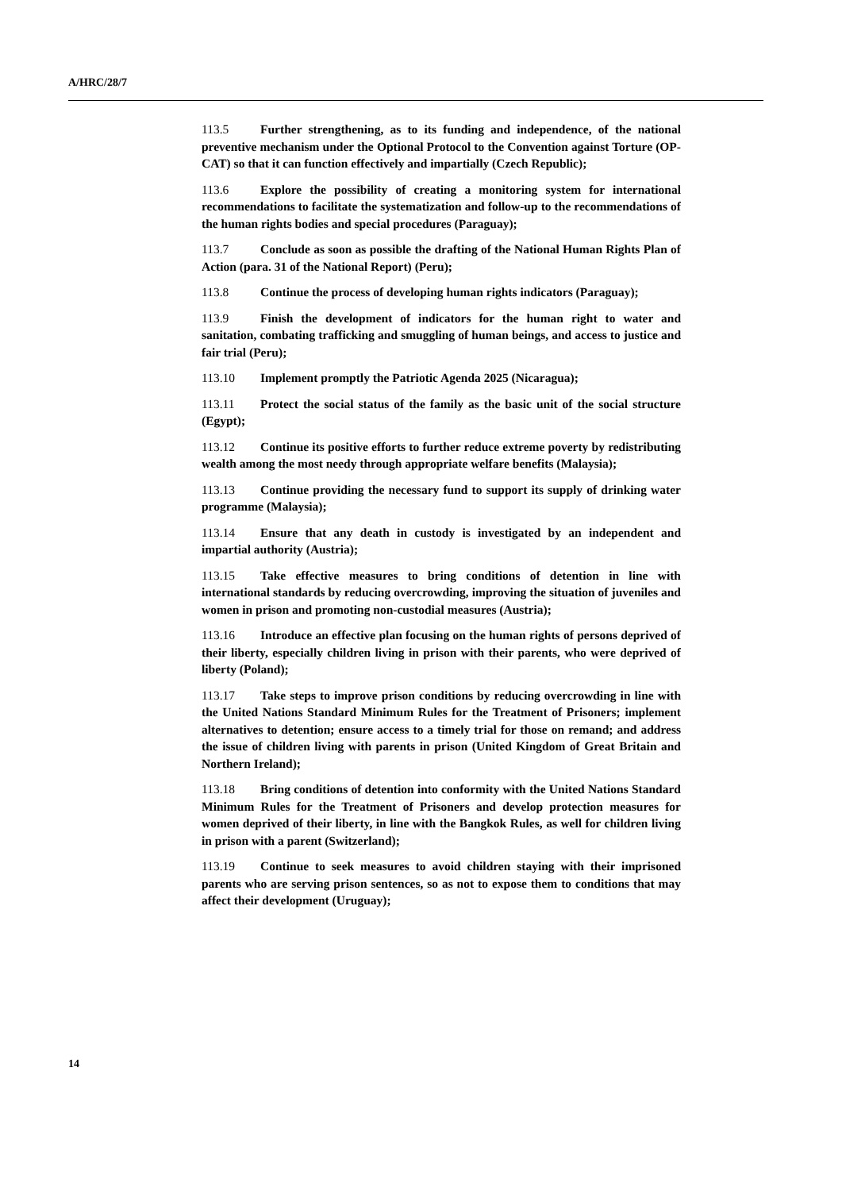A/HRC/28/7
113.5 Further strengthening, as to its funding and independence, of the national preventive mechanism under the Optional Protocol to the Convention against Torture (OP-CAT) so that it can function effectively and impartially (Czech Republic);
113.6 Explore the possibility of creating a monitoring system for international recommendations to facilitate the systematization and follow-up to the recommendations of the human rights bodies and special procedures (Paraguay);
113.7 Conclude as soon as possible the drafting of the National Human Rights Plan of Action (para. 31 of the National Report) (Peru);
113.8 Continue the process of developing human rights indicators (Paraguay);
113.9 Finish the development of indicators for the human right to water and sanitation, combating trafficking and smuggling of human beings, and access to justice and fair trial (Peru);
113.10 Implement promptly the Patriotic Agenda 2025 (Nicaragua);
113.11 Protect the social status of the family as the basic unit of the social structure (Egypt);
113.12 Continue its positive efforts to further reduce extreme poverty by redistributing wealth among the most needy through appropriate welfare benefits (Malaysia);
113.13 Continue providing the necessary fund to support its supply of drinking water programme (Malaysia);
113.14 Ensure that any death in custody is investigated by an independent and impartial authority (Austria);
113.15 Take effective measures to bring conditions of detention in line with international standards by reducing overcrowding, improving the situation of juveniles and women in prison and promoting non-custodial measures (Austria);
113.16 Introduce an effective plan focusing on the human rights of persons deprived of their liberty, especially children living in prison with their parents, who were deprived of liberty (Poland);
113.17 Take steps to improve prison conditions by reducing overcrowding in line with the United Nations Standard Minimum Rules for the Treatment of Prisoners; implement alternatives to detention; ensure access to a timely trial for those on remand; and address the issue of children living with parents in prison (United Kingdom of Great Britain and Northern Ireland);
113.18 Bring conditions of detention into conformity with the United Nations Standard Minimum Rules for the Treatment of Prisoners and develop protection measures for women deprived of their liberty, in line with the Bangkok Rules, as well for children living in prison with a parent (Switzerland);
113.19 Continue to seek measures to avoid children staying with their imprisoned parents who are serving prison sentences, so as not to expose them to conditions that may affect their development (Uruguay);
14